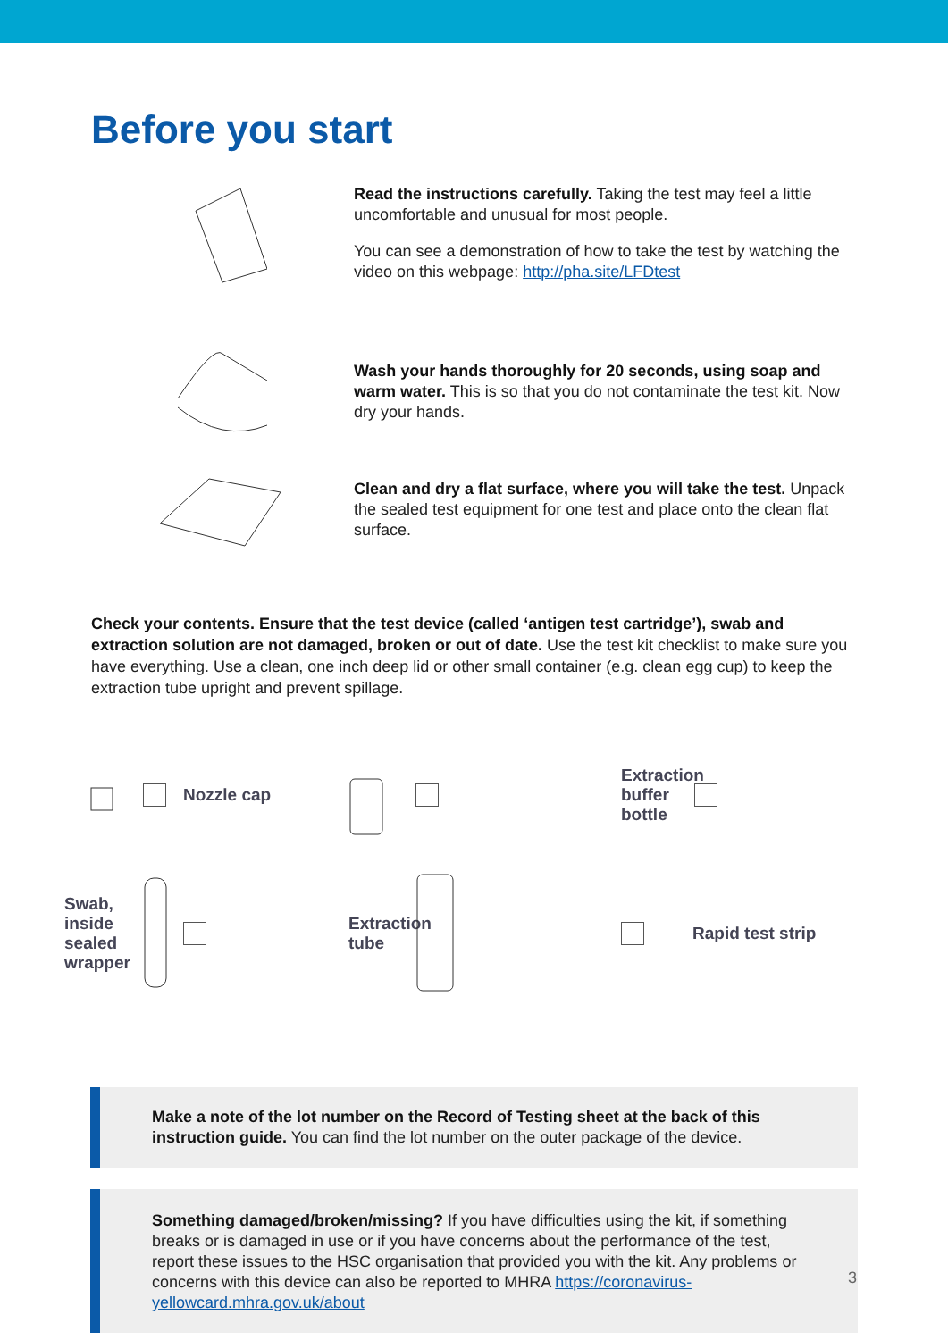Before you start
Read the instructions carefully. Taking the test may feel a little uncomfortable and unusual for most people.
You can see a demonstration of how to take the test by watching the video on this webpage: http://pha.site/LFDtest
Wash your hands thoroughly for 20 seconds, using soap and warm water. This is so that you do not contaminate the test kit. Now dry your hands.
Clean and dry a flat surface, where you will take the test. Unpack the sealed test equipment for one test and place onto the clean flat surface.
Check your contents. Ensure that the test device (called ‘antigen test cartridge’), swab and extraction solution are not damaged, broken or out of date. Use the test kit checklist to make sure you have everything. Use a clean, one inch deep lid or other small container (e.g. clean egg cup) to keep the extraction tube upright and prevent spillage.
Nozzle cap
Extraction
buffer bottle
Swab, inside sealed wrapper
Extraction tube
Rapid test strip
Make a note of the lot number on the Record of Testing sheet at the back of this instruction guide. You can find the lot number on the outer package of the device.
Something damaged/broken/missing? If you have difficulties using the kit, if something breaks or is damaged in use or if you have concerns about the performance of the test, report these issues to the HSC organisation that provided you with the kit. Any problems or concerns with this device can also be reported to MHRA https://coronavirus-yellowcard.mhra.gov.uk/about
3